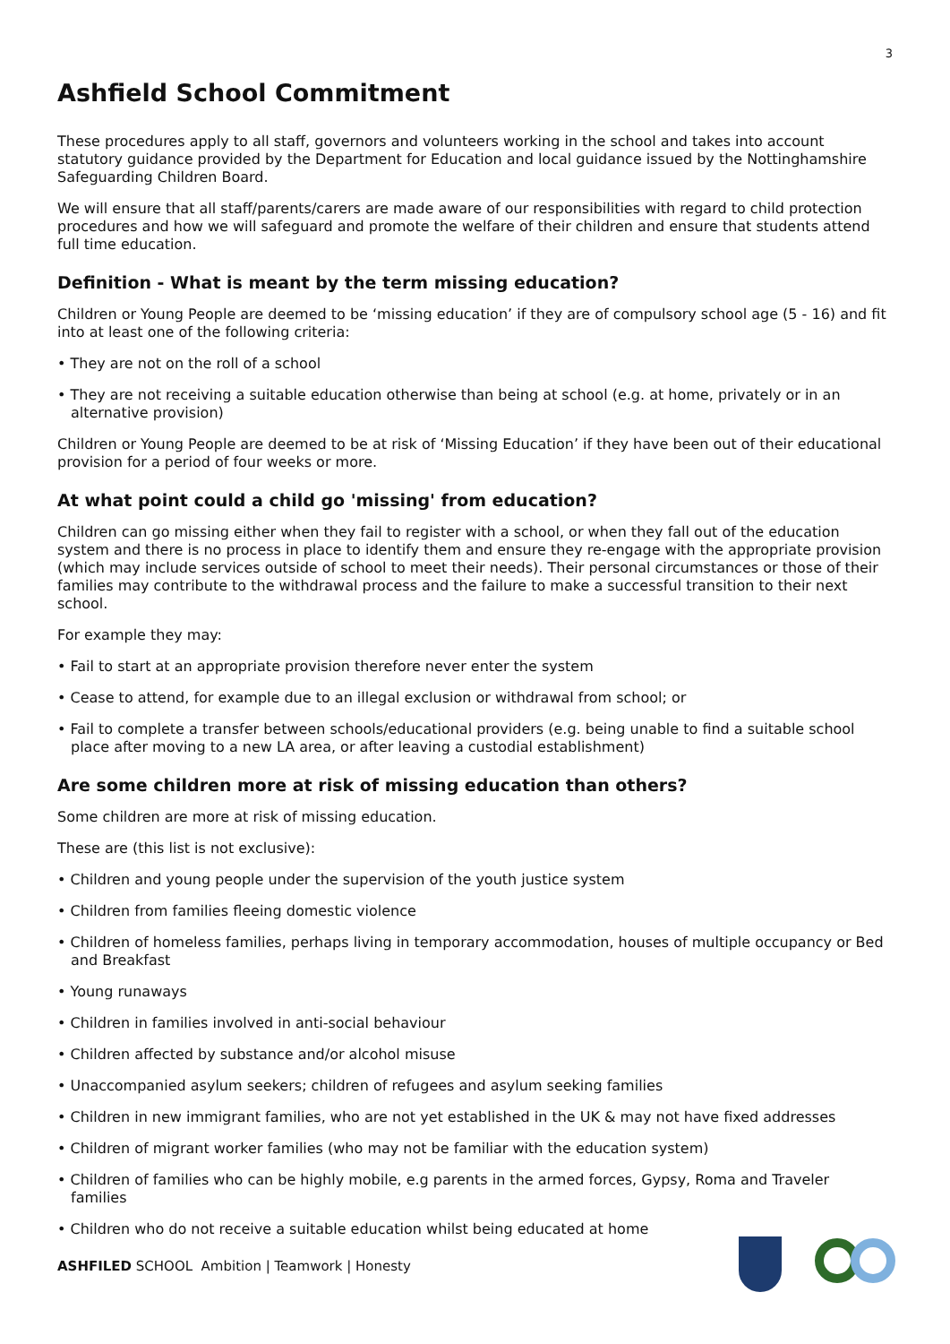3
Ashfield School Commitment
These procedures apply to all staff, governors and volunteers working in the school and takes into account statutory guidance provided by the Department for Education and local guidance issued by the Nottinghamshire Safeguarding Children Board.
We will ensure that all staff/parents/carers are made aware of our responsibilities with regard to child protection procedures and how we will safeguard and promote the welfare of their children and ensure that students attend full time education.
Definition - What is meant by the term missing education?
Children or Young People are deemed to be ‘missing education’ if they are of compulsory school age (5 - 16) and fit into at least one of the following criteria:
• They are not on the roll of a school
• They are not receiving a suitable education otherwise than being at school (e.g. at home, privately or in an alternative provision)
Children or Young People are deemed to be at risk of ‘Missing Education’ if they have been out of their educational provision for a period of four weeks or more.
At what point could a child go 'missing' from education?
Children can go missing either when they fail to register with a school, or when they fall out of the education system and there is no process in place to identify them and ensure they re-engage with the appropriate provision (which may include services outside of school to meet their needs). Their personal circumstances or those of their families may contribute to the withdrawal process and the failure to make a successful transition to their next school.
For example they may:
• Fail to start at an appropriate provision therefore never enter the system
• Cease to attend, for example due to an illegal exclusion or withdrawal from school; or
• Fail to complete a transfer between schools/educational providers (e.g. being unable to find a suitable school place after moving to a new LA area, or after leaving a custodial establishment)
Are some children more at risk of missing education than others?
Some children are more at risk of missing education.
These are (this list is not exclusive):
• Children and young people under the supervision of the youth justice system
• Children from families fleeing domestic violence
• Children of homeless families, perhaps living in temporary accommodation, houses of multiple occupancy or Bed and Breakfast
• Young runaways
• Children in families involved in anti-social behaviour
• Children affected by substance and/or alcohol misuse
• Unaccompanied asylum seekers; children of refugees and asylum seeking families
• Children in new immigrant families, who are not yet established in the UK & may not have fixed addresses
• Children of migrant worker families (who may not be familiar with the education system)
• Children of families who can be highly mobile, e.g parents in the armed forces, Gypsy, Roma and Traveler families
• Children who do not receive a suitable education whilst being educated at home
ASHFILED SCHOOL Ambition | Teamwork | Honesty